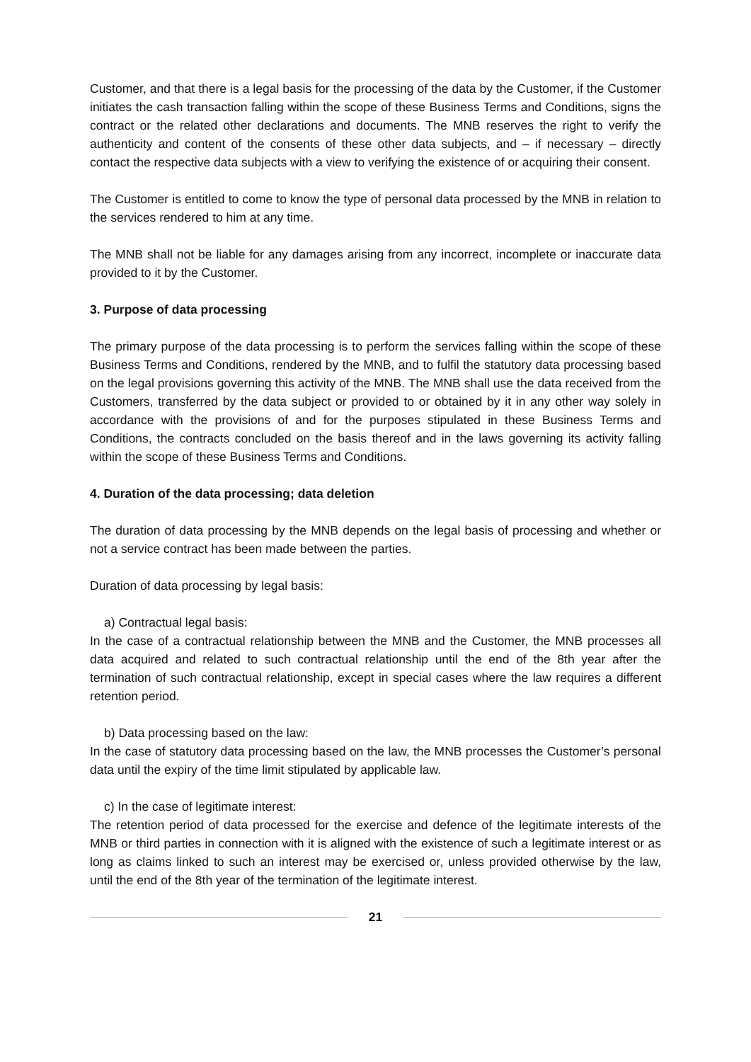Customer, and that there is a legal basis for the processing of the data by the Customer, if the Customer initiates the cash transaction falling within the scope of these Business Terms and Conditions, signs the contract or the related other declarations and documents. The MNB reserves the right to verify the authenticity and content of the consents of these other data subjects, and – if necessary – directly contact the respective data subjects with a view to verifying the existence of or acquiring their consent.
The Customer is entitled to come to know the type of personal data processed by the MNB in relation to the services rendered to him at any time.
The MNB shall not be liable for any damages arising from any incorrect, incomplete or inaccurate data provided to it by the Customer.
3. Purpose of data processing
The primary purpose of the data processing is to perform the services falling within the scope of these Business Terms and Conditions, rendered by the MNB, and to fulfil the statutory data processing based on the legal provisions governing this activity of the MNB. The MNB shall use the data received from the Customers, transferred by the data subject or provided to or obtained by it in any other way solely in accordance with the provisions of and for the purposes stipulated in these Business Terms and Conditions, the contracts concluded on the basis thereof and in the laws governing its activity falling within the scope of these Business Terms and Conditions.
4. Duration of the data processing; data deletion
The duration of data processing by the MNB depends on the legal basis of processing and whether or not a service contract has been made between the parties.
Duration of data processing by legal basis:
a) Contractual legal basis:
In the case of a contractual relationship between the MNB and the Customer, the MNB processes all data acquired and related to such contractual relationship until the end of the 8th year after the termination of such contractual relationship, except in special cases where the law requires a different retention period.
b) Data processing based on the law:
In the case of statutory data processing based on the law, the MNB processes the Customer’s personal data until the expiry of the time limit stipulated by applicable law.
c) In the case of legitimate interest:
The retention period of data processed for the exercise and defence of the legitimate interests of the MNB or third parties in connection with it is aligned with the existence of such a legitimate interest or as long as claims linked to such an interest may be exercised or, unless provided otherwise by the law, until the end of the 8th year of the termination of the legitimate interest.
21